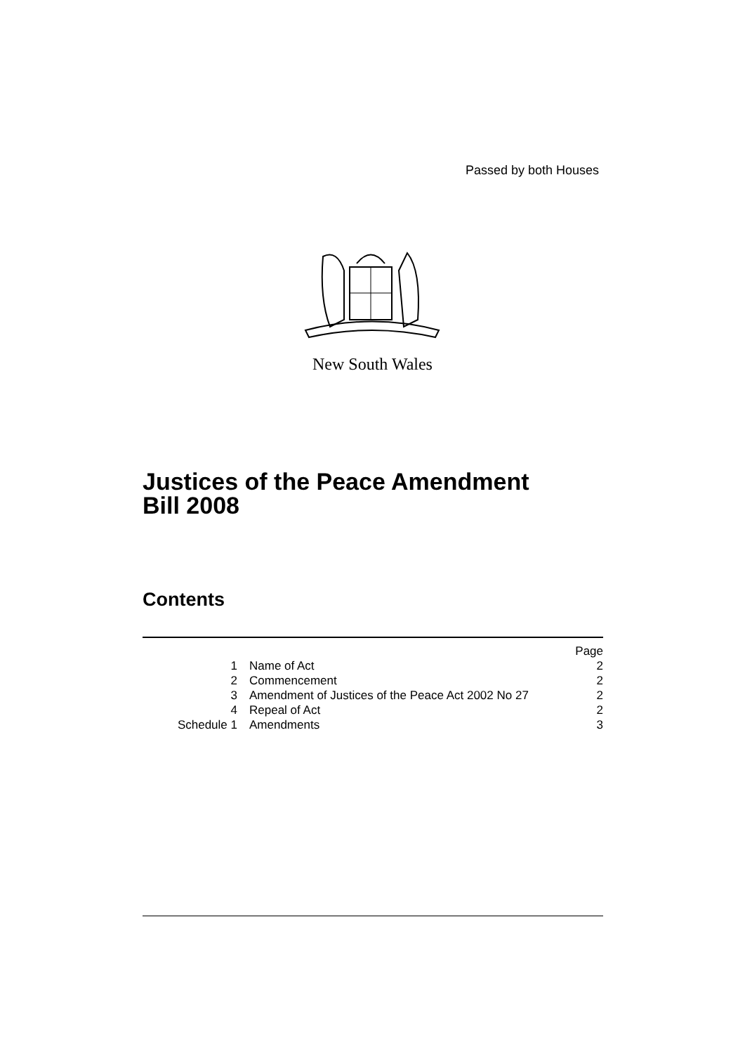Passed by both Houses
New South Wales
Justices of the Peace Amendment
Bill 2008
Contents
| | | Page |
| 1 | Name of Act | 2 |
| 2 | Commencement | 2 |
| 3 | Amendment of Justices of the Peace Act 2002 No 27 | 2 |
| 4 | Repeal of Act | 2 |
| Schedule 1 | Amendments | 3 |